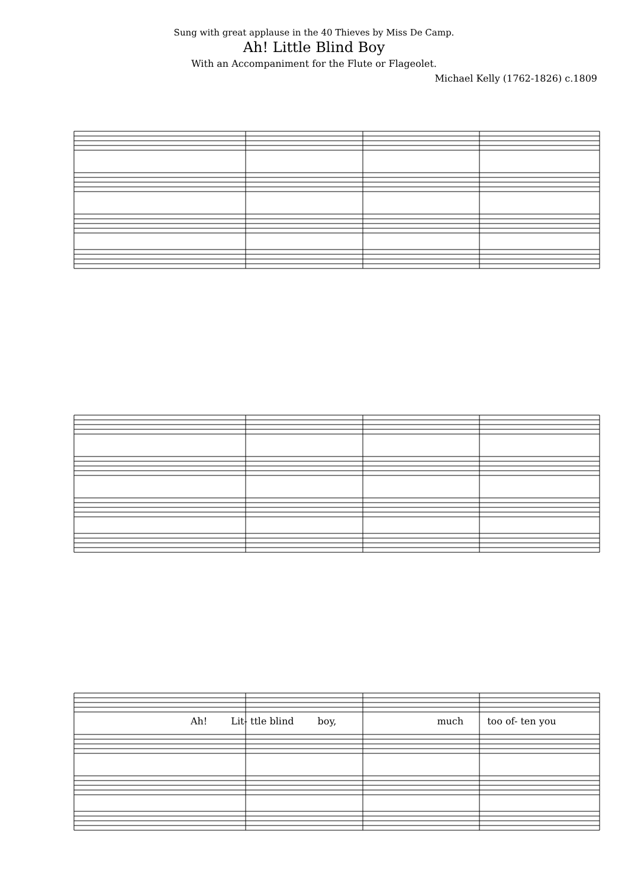Sung with great applause in the 40 Thieves by Miss De Camp.
Ah! Little Blind Boy
With an Accompaniment for the Flute or Flageolet.
Michael Kelly (1762-1826) c.1809
Ah! Lit- ttle blind boy, much too of- ten you